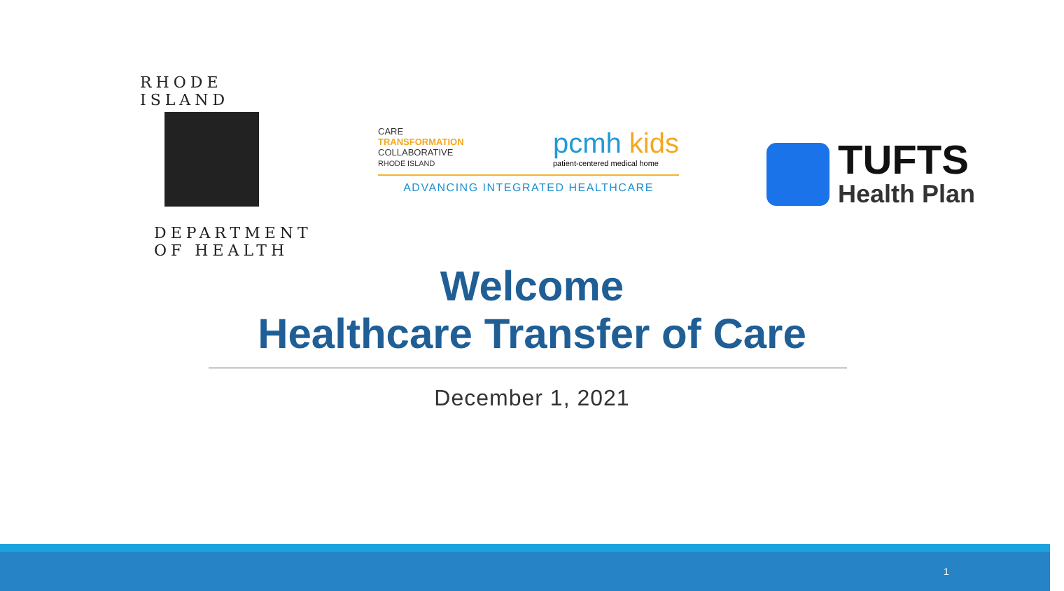RHODE ISLAND
DEPARTMENT OF HEALTH
CARE
TRANSFORMATION
COLLABORATIVE
RHODE ISLAND
pcmh kids
patient-centered medical home
ADVANCING INTEGRATED HEALTHCARE
TUFTS
Health Plan
Welcome
Healthcare Transfer of Care
December 1, 2021
1